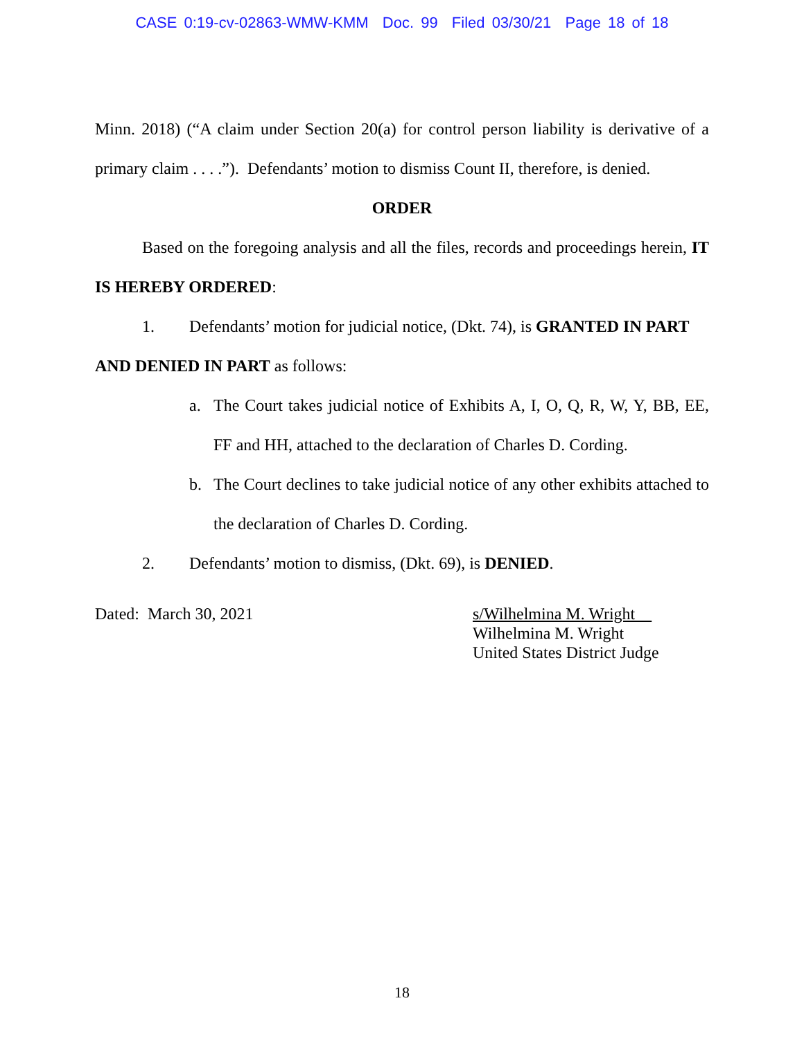CASE 0:19-cv-02863-WMW-KMM Doc. 99 Filed 03/30/21 Page 18 of 18
Minn. 2018) (“A claim under Section 20(a) for control person liability is derivative of a primary claim . . . .”). Defendants’ motion to dismiss Count II, therefore, is denied.
ORDER
Based on the foregoing analysis and all the files, records and proceedings herein, IT IS HEREBY ORDERED:
1. Defendants’ motion for judicial notice, (Dkt. 74), is GRANTED IN PART
AND DENIED IN PART as follows:
a. The Court takes judicial notice of Exhibits A, I, O, Q, R, W, Y, BB, EE, FF and HH, attached to the declaration of Charles D. Cording.
b. The Court declines to take judicial notice of any other exhibits attached to the declaration of Charles D. Cording.
2. Defendants’ motion to dismiss, (Dkt. 69), is DENIED.
Dated: March 30, 2021 s/Wilhelmina M. Wright
Wilhelmina M. Wright
United States District Judge
18